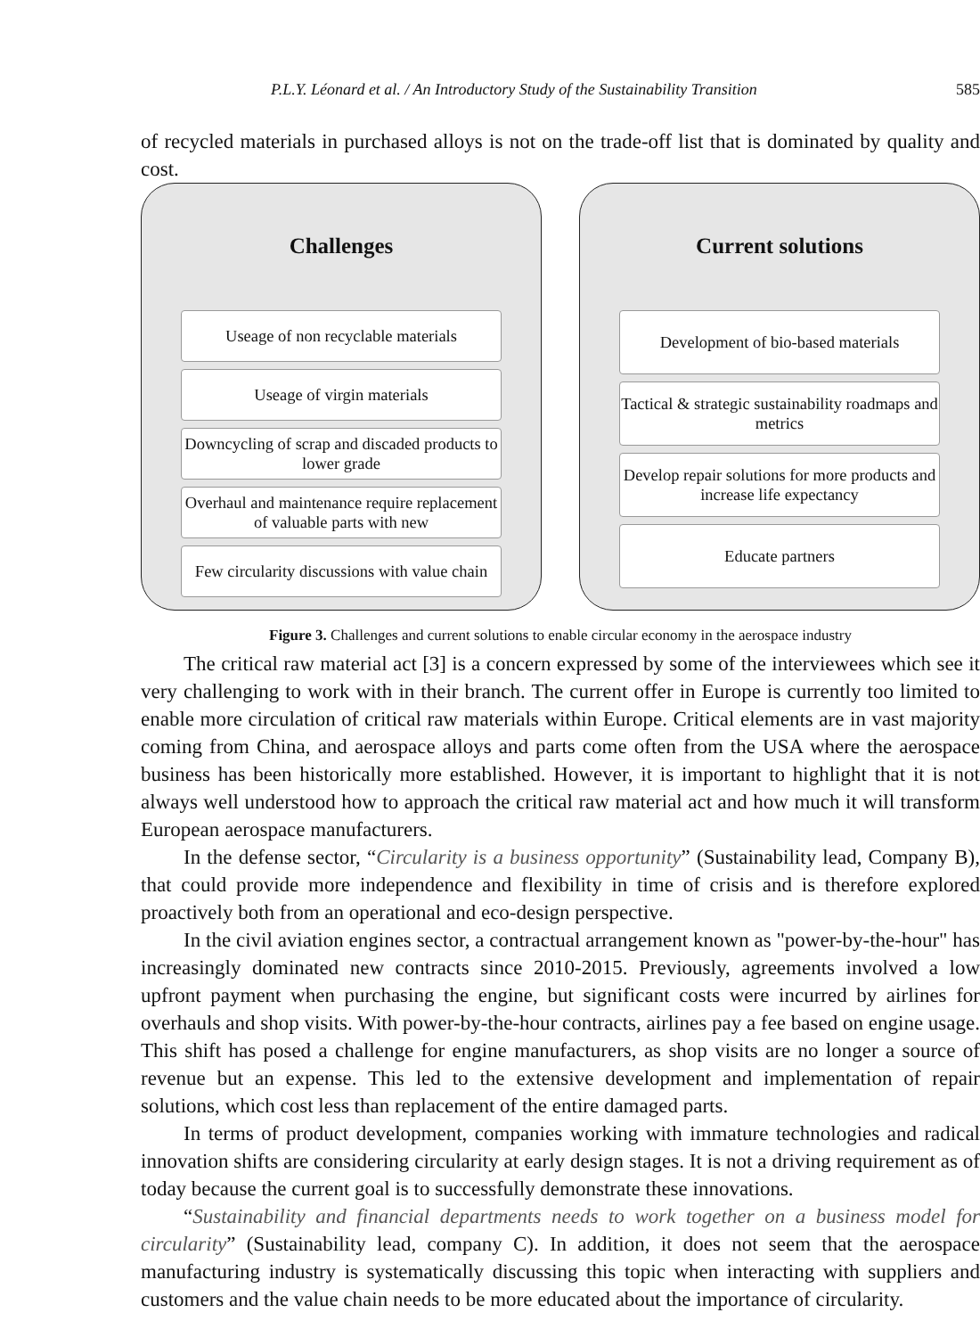P.L.Y. Léonard et al. / An Introductory Study of the Sustainability Transition 585
of recycled materials in purchased alloys is not on the trade-off list that is dominated by quality and cost.
Challenges
Useage of non recyclable materials
Useage of virgin materials
Downcycling of scrap and discaded products to lower grade
Overhaul and maintenance require replacement of valuable parts with new
Few circularity discussions with value chain
Current solutions
Development of bio-based materials
Tactical & strategic sustainability roadmaps and metrics
Develop repair solutions for more products and increase life expectancy
Educate partners
Figure 3. Challenges and current solutions to enable circular economy in the aerospace industry
The critical raw material act [3] is a concern expressed by some of the interviewees which see it very challenging to work with in their branch. The current offer in Europe is currently too limited to enable more circulation of critical raw materials within Europe. Critical elements are in vast majority coming from China, and aerospace alloys and parts come often from the USA where the aerospace business has been historically more established. However, it is important to highlight that it is not always well understood how to approach the critical raw material act and how much it will transform European aerospace manufacturers.
In the defense sector, “Circularity is a business opportunity” (Sustainability lead, Company B), that could provide more independence and flexibility in time of crisis and is therefore explored proactively both from an operational and eco-design perspective.
In the civil aviation engines sector, a contractual arrangement known as "power-by-the-hour" has increasingly dominated new contracts since 2010-2015. Previously, agreements involved a low upfront payment when purchasing the engine, but significant costs were incurred by airlines for overhauls and shop visits. With power-by-the-hour contracts, airlines pay a fee based on engine usage. This shift has posed a challenge for engine manufacturers, as shop visits are no longer a source of revenue but an expense. This led to the extensive development and implementation of repair solutions, which cost less than replacement of the entire damaged parts.
In terms of product development, companies working with immature technologies and radical innovation shifts are considering circularity at early design stages. It is not a driving requirement as of today because the current goal is to successfully demonstrate these innovations.
“Sustainability and financial departments needs to work together on a business model for circularity” (Sustainability lead, company C). In addition, it does not seem that the aerospace manufacturing industry is systematically discussing this topic when interacting with suppliers and customers and the value chain needs to be more educated about the importance of circularity.